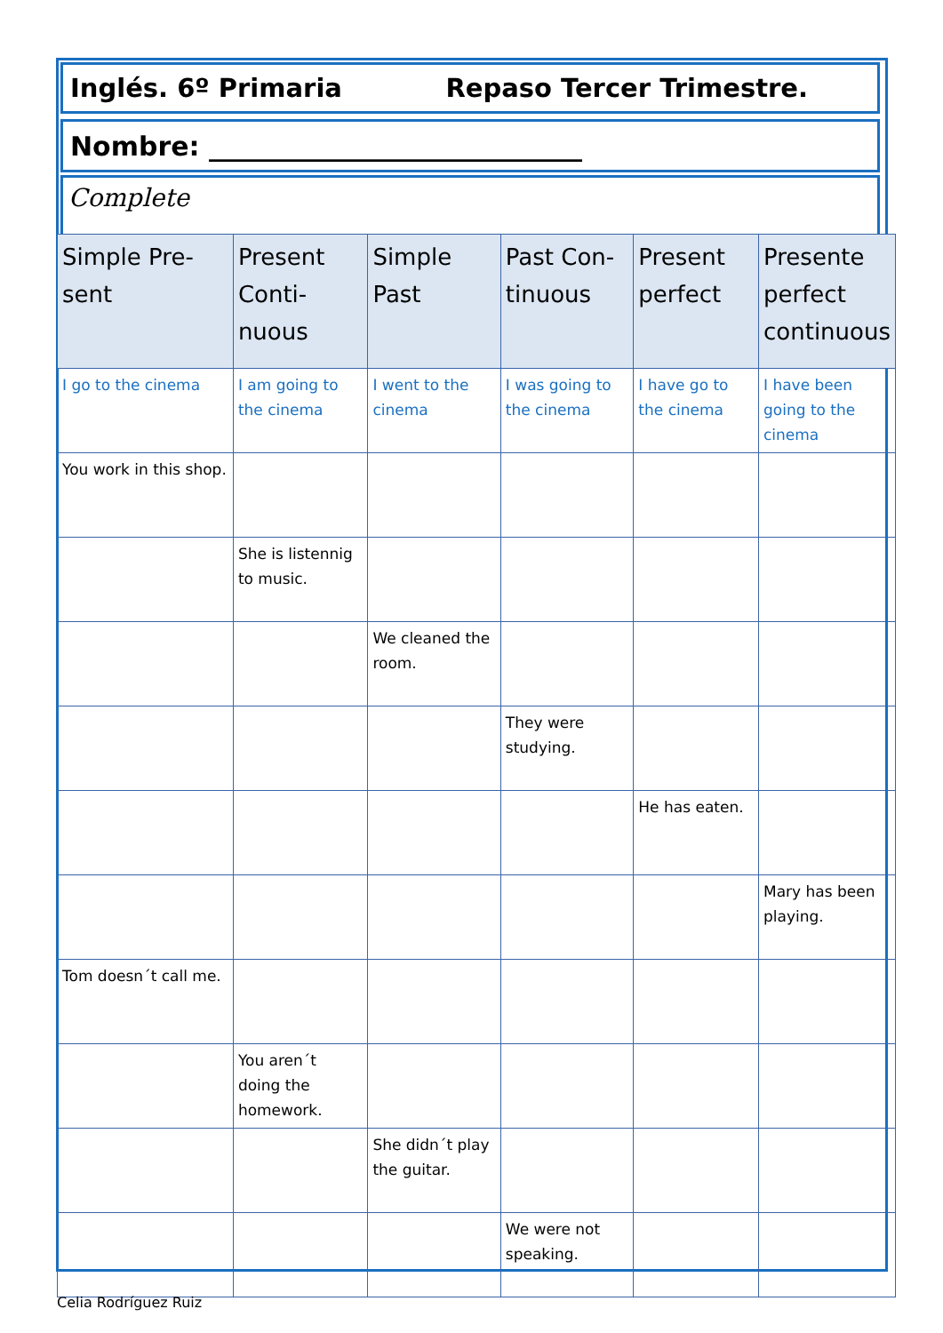Inglés. 6º Primaria Repaso Tercer Trimestre.
Nombre: ____________________________
Complete
| Simple Pre-sent | Present Conti-nuous | Simple Past | Past Con-tinuous | Present perfect | Presente perfect continuous |
| --- | --- | --- | --- | --- | --- |
| I go to the cinema | I am going to the cinema | I went to the cinema | I was going to the cinema | I have go to the cinema | I have been going to the cinema |
| You work in this shop. | | | | | |
| | She is listennig to music. | | | | |
| | | We cleaned the room. | | | |
| | | | They were studying. | | |
| | | | | He has eaten. | |
| | | | | | Mary has been playing. |
| Tom doesn´t call me. | | | | | |
| | You aren´t doing the homework. | | | | |
| | | She didn´t play the guitar. | | | |
| | | | We were not speaking. | | |
Celia Rodríguez Ruiz